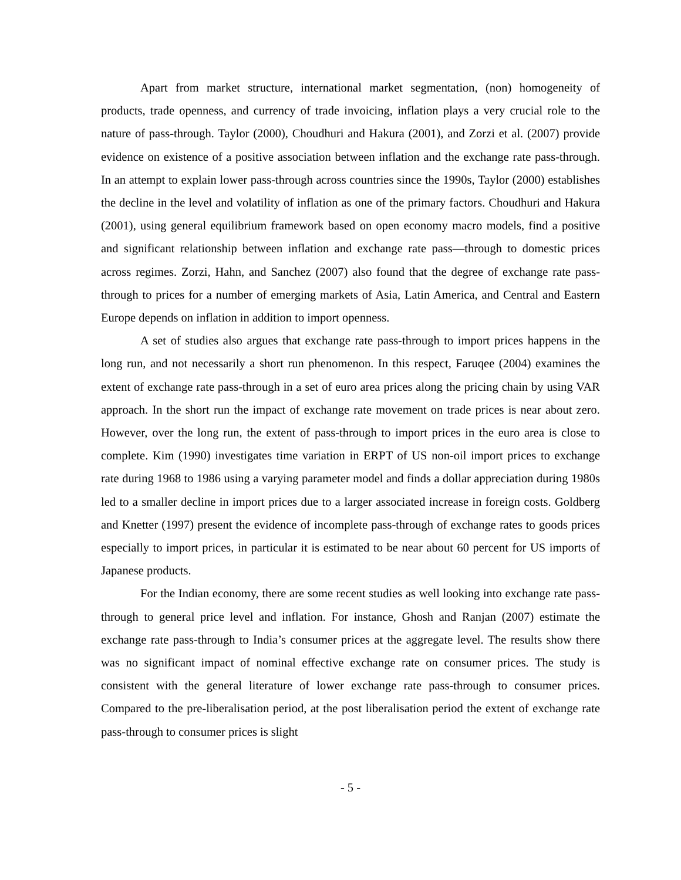Apart from market structure, international market segmentation, (non) homogeneity of products, trade openness, and currency of trade invoicing, inflation plays a very crucial role to the nature of pass-through. Taylor (2000), Choudhuri and Hakura (2001), and Zorzi et al. (2007) provide evidence on existence of a positive association between inflation and the exchange rate pass-through. In an attempt to explain lower pass-through across countries since the 1990s, Taylor (2000) establishes the decline in the level and volatility of inflation as one of the primary factors. Choudhuri and Hakura (2001), using general equilibrium framework based on open economy macro models, find a positive and significant relationship between inflation and exchange rate pass—through to domestic prices across regimes. Zorzi, Hahn, and Sanchez (2007) also found that the degree of exchange rate pass-through to prices for a number of emerging markets of Asia, Latin America, and Central and Eastern Europe depends on inflation in addition to import openness.
A set of studies also argues that exchange rate pass-through to import prices happens in the long run, and not necessarily a short run phenomenon. In this respect, Faruqee (2004) examines the extent of exchange rate pass-through in a set of euro area prices along the pricing chain by using VAR approach. In the short run the impact of exchange rate movement on trade prices is near about zero. However, over the long run, the extent of pass-through to import prices in the euro area is close to complete. Kim (1990) investigates time variation in ERPT of US non-oil import prices to exchange rate during 1968 to 1986 using a varying parameter model and finds a dollar appreciation during 1980s led to a smaller decline in import prices due to a larger associated increase in foreign costs. Goldberg and Knetter (1997) present the evidence of incomplete pass-through of exchange rates to goods prices especially to import prices, in particular it is estimated to be near about 60 percent for US imports of Japanese products.
For the Indian economy, there are some recent studies as well looking into exchange rate pass-through to general price level and inflation. For instance, Ghosh and Ranjan (2007) estimate the exchange rate pass-through to India’s consumer prices at the aggregate level. The results show there was no significant impact of nominal effective exchange rate on consumer prices. The study is consistent with the general literature of lower exchange rate pass-through to consumer prices. Compared to the pre-liberalisation period, at the post liberalisation period the extent of exchange rate pass-through to consumer prices is slight
- 5 -